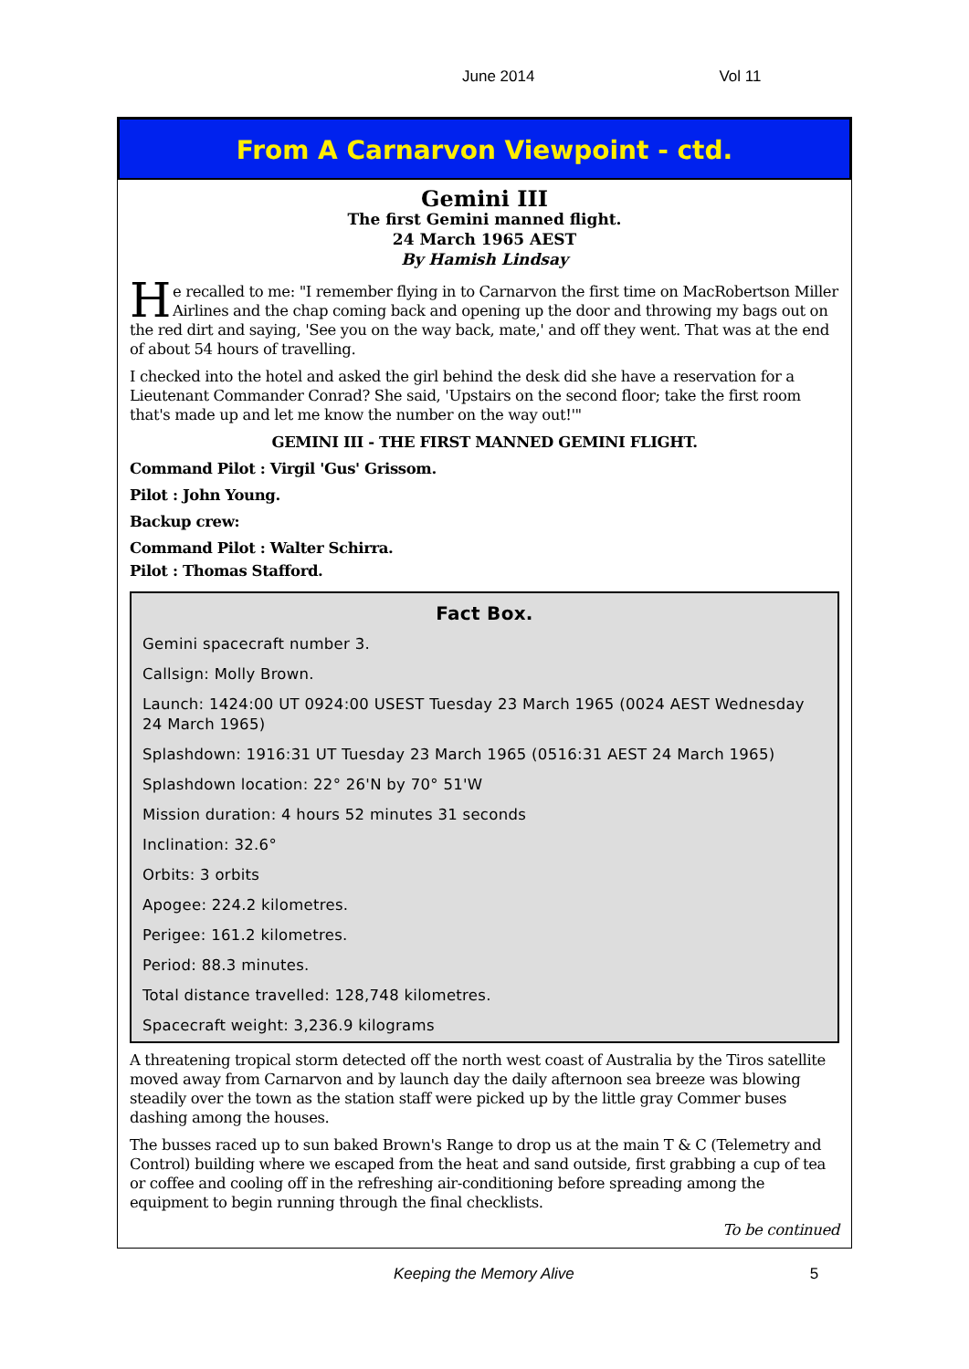June 2014 Vol 11
From A Carnarvon Viewpoint - ctd.
Gemini III
The first Gemini manned flight.
24 March 1965 AEST
By Hamish Lindsay
He recalled to me: "I remember flying in to Carnarvon the first time on MacRobertson Miller Airlines and the chap coming back and opening up the door and throwing my bags out on the red dirt and saying, 'See you on the way back, mate,' and off they went. That was at the end of about 54 hours of travelling.
I checked into the hotel and asked the girl behind the desk did she have a reservation for a Lieutenant Commander Conrad? She said, 'Upstairs on the second floor; take the first room that's made up and let me know the number on the way out!'"
GEMINI III - THE FIRST MANNED GEMINI FLIGHT.
Command Pilot : Virgil 'Gus' Grissom.
Pilot : John Young.
Backup crew:
Command Pilot : Walter Schirra.
Pilot : Thomas Stafford.
Fact Box.
Gemini spacecraft number 3.
Callsign: Molly Brown.
Launch: 1424:00 UT 0924:00 USEST Tuesday 23 March 1965 (0024 AEST Wednesday 24 March 1965)
Splashdown: 1916:31 UT Tuesday 23 March 1965 (0516:31 AEST 24 March 1965)
Splashdown location: 22° 26'N by 70° 51'W
Mission duration: 4 hours 52 minutes 31 seconds
Inclination: 32.6°
Orbits: 3 orbits
Apogee: 224.2 kilometres.
Perigee: 161.2 kilometres.
Period: 88.3 minutes.
Total distance travelled: 128,748 kilometres.
Spacecraft weight: 3,236.9 kilograms
A threatening tropical storm detected off the north west coast of Australia by the Tiros satellite moved away from Carnarvon and by launch day the daily afternoon sea breeze was blowing steadily over the town as the station staff were picked up by the little gray Commer buses dashing among the houses.
The busses raced up to sun baked Brown's Range to drop us at the main T & C (Telemetry and Control) building where we escaped from the heat and sand outside, first grabbing a cup of tea or coffee and cooling off in the refreshing air-conditioning before spreading among the equipment to begin running through the final checklists.
To be continued
Keeping the Memory Alive 5